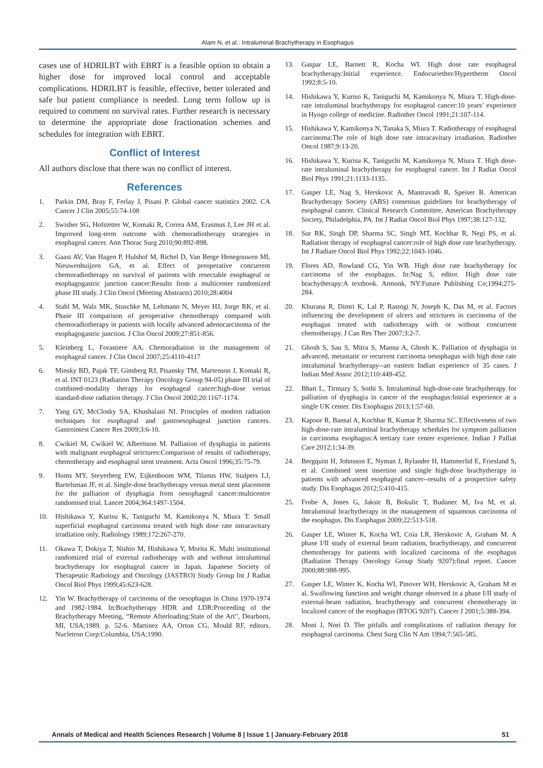Alam N, et al.: Intraluminal Brachytherapy in Esophagus
cases use of HDRILBT with EBRT is a feasible option to obtain a higher dose for improved local control and acceptable complications. HDRILBT is feasible, effective, better tolerated and safe but patient compliance is needed. Long term follow up is required to comment on survival rates. Further research is necessary to determine the appropriate dose fractionation schemes and schedules for integration with EBRT.
Conflict of Interest
All authors disclose that there was no conflict of interest.
References
1. Parkin DM, Bray F, Ferlay J, Pisani P. Global cancer statistics 2002. CA Cancer J Clin 2005;55:74-108
2. Swisher SG, Hofstetter W, Komaki R, Correa AM, Erasmus J, Lee JH et al. Improved long-term outcome with chemoradiotherapy strategies in esophageal cancer. Ann Thorac Surg 2010;90:892-898.
3. Gaast AV, Van Hagen P, Hulshof M, Richel D, Van Berge Henegouwen MI, Nieuwenhuijzen GA, et al. Effect of preoperative concurrent chemoradiotherapy on survival of patients with resectable esophageal or esophagogastric junction cancer:Results from a multicenter randomized phase III study. J Clin Oncol (Meeting Abstracts) 2010;28:4004
4. Stahl M, Walz MK, Stuschke M, Lehmann N, Meyer HJ, Jorge RK, et al. Phase III comparison of preoperative chemotherapy compared with chemoradiotherapy in patients with locally advanced adenocarcinoma of the esophagogastric junction. J Clin Oncol 2009;27:851-856.
5. Kleinberg L, Forastiere AA. Chemoradiation in the management of esophageal cancer. J Clin Oncol 2007;25:4110-4117
6. Minsky BD, Pajak TF, Ginsberg RJ, Pisansky TM, Martenson J, Komaki R, et al. INT 0123 (Radiation Therapy Oncology Group 94-05) phase III trial of combined-modality therapy for esophageal cancer:high-dose versus standard-dose radiation therapy. J Clin Oncol 2002;20:1167-1174.
7. Yang GY, McClosky SA, Khushalani NI. Principles of modern radiation techniques for esophageal and gastroesophageal junction cancers. Gastrointest Cancer Res 2009;3:6-10.
8. Cwikiel M, Cwikiel W, Albertsson M. Palliation of dysphagia in patients with malignant esophageal strictures:Comparison of results of radiotherapy, chemotherapy and esophageal stent treatment. Acta Oncol 1996;35:75-79.
9. Homs MY, Steyerberg EW, Eijkenboom WM, Tilanus HW, Stalpers LJ, Bartelsman JF, et al. Single-dose brachytherapy versus metal stent placement for the palliation of dysphagia from oesophageal cancer:multicentre randomised trial. Lancet 2004;364:1497-1504.
10. Hishikawa Y, Kurisu K, Taniguchi M, Kamikonya N, Miura T. Small superficial esophageal carcinoma treated with high dose rate intracavitary irradiation only. Radiology 1989;172:267-270.
11. Okawa T, Dokiya T, Nishio M, Hishikawa Y, Morita K. Multi institutional randomized trial of external radiotherapy with and without intraluminal brachytherapy for esophageal cancer in Japan. Japanese Society of Therapeutic Radiology and Oncology (JASTRO) Study Group Int J Radiat Oncol Biol Phys 1999;45:623-628.
12. Yin W. Brachytherapy of carcinoma of the oesophagus in China 1970-1974 and 1982-1984. In:Brachytherapy HDR and LDR:Proceeding of the Brachytherapy Meeting, “Remote Afterloading:State of the Art”, Dearborn, MI, USA;1989. p. 52-6. Martinez AA, Orton CG, Mould RF, editors. Nucletron Corp:Columbia, USA;1990.
13. Gaspar LE, Barnett R, Kocha WI. High dose rate esophageal brachytherapy:Initial experience. Endocuriether/Hypertherm Oncol 1992;8:5-10.
14. Hishikawa Y, Kuriso K, Taniguchi M, Kamikonya N, Miura T. High-dose-rate intraluminal brachytherapy for esophageal cancer:10 years’ experience in Hyogo college of medicine. Radiother Oncol 1991;21:107-114.
15. Hishikawa Y, Kamikonya N, Tanaka S, Miura T. Radiotherapy of esophageal carcinoma:The role of high dose rate intracavitary irradiation. Radiother Oncol 1987;9:13-20.
16. Hishikawa Y, Kurisu K, Taniguchi M, Kamikonya N, Miura T. High dose-rate intraluminal brachytherapy for esophageal cancer. Int J Radiat Oncol Biol Phys 1991;21:1133-1135.
17. Gasper LE, Nag S, Herskovic A, Mantravadi R, Speiser B. American Brachytherapy Society (ABS) consensus guidelines for brachytherapy of esophageal cancer. Clinical Research Committee, American Brachytherapy Society, Philadelphia, PA. Int J Radiat Oncol Biol Phys 1997;38:127-132.
18. Sur RK, Singh DP, Sharma SC, Singh MT, Kochhar R, Negi PS, et al. Radiation therapy of esophageal cancer:role of high dose rate brachytherapy. Int J Radiate Oncol Biol Phys 1992;22:1043-1046.
19. Flores AD, Rowland CG, Yin WB. High dose rate brachytherapy for carcinoma of the esophagus. In:Nag S, editor. High dose rate brachytherapy:A textbook. Armonk, NY:Future Publishing Co;1994;275-284.
20. Khurana R, Dimri K, Lal P, Rastogi N, Joseph K, Das M, et al. Factors influencing the development of ulcers and strictures in carcinoma of the esophagus treated with radiotherapy with or without concurrent chemotherapy. J Can Res Ther 2007;3:2-7.
21. Ghosh S, Sau S, Mitra S, Manna A, Ghosh K. Palliation of dysphagia in advanced, metastatic or recurrent carcinoma oesophagus with high dose rate intraluminal brachytherapy--an eastern Indian experience of 35 cases. J Indian Med Assoc 2012;110:449-452.
22. Bhatt L, Tirmazy S, Sothi S. Intraluminal high-dose-rate brachytherapy for palliation of dysphagia in cancer of the esophagus:Initial experience at a single UK center. Dis Esophagus 2013;1:57-60.
23. Kapoor R, Bansal A, Kochhar R, Kumar P, Sharma SC. Effectiveness of two high-dose-rate intraluminal brachytherapy schedules for symptom palliation in carcinoma esophagus:A tertiary care center experience. Indian J Palliat Care 2012;1:34-39.
24. Bergquist H, Johnsson E, Nyman J, Rylander H, Hammerlid E, Friesland S, et al. Combined stent insertion and single high-dose brachytherapy in patients with advanced esophageal cancer--results of a prospective safety study. Dis Esophagus 2012;5:410-415.
25. Frobe A, Jones G, Jaksic B, Bokulic T, Budanec M, Iva M, et al. Intraluminal brachytherapy in the management of squamous carcinoma of the esophagus. Dis Esophagus 2009;22:513-518.
26. Gasper LE, Winter K, Kocha WI, Coia LR, Herskovic A, Graham M. A phase I/II study of external beam radiation, brachytherapy, and concurrent chemotherapy for patients with localized carcinoma of the esophagus (Radiation Therapy Oncology Group Study 9207):final report. Cancer 2000;88:988-995.
27. Gasper LE, Winter K, Kocha WI, Pinover WH, Herskovic A, Graham M et al. Swallowing function and weight change observed in a phase I/II study of external-beam radiation, brachytherapy and concurrent chemotherapy in localized cancer of the esophagus (RTOG 9207). Cancer J 2001;5:388-394.
28. Moni J, Nori D. The pitfalls and complications of radiation therapy for esophageal carcinoma. Chest Surg Clin N Am 1994;7:565-585.
Annals of Medical and Health Sciences Research | Volume 8 | Issue 1 | January-February 2018 51